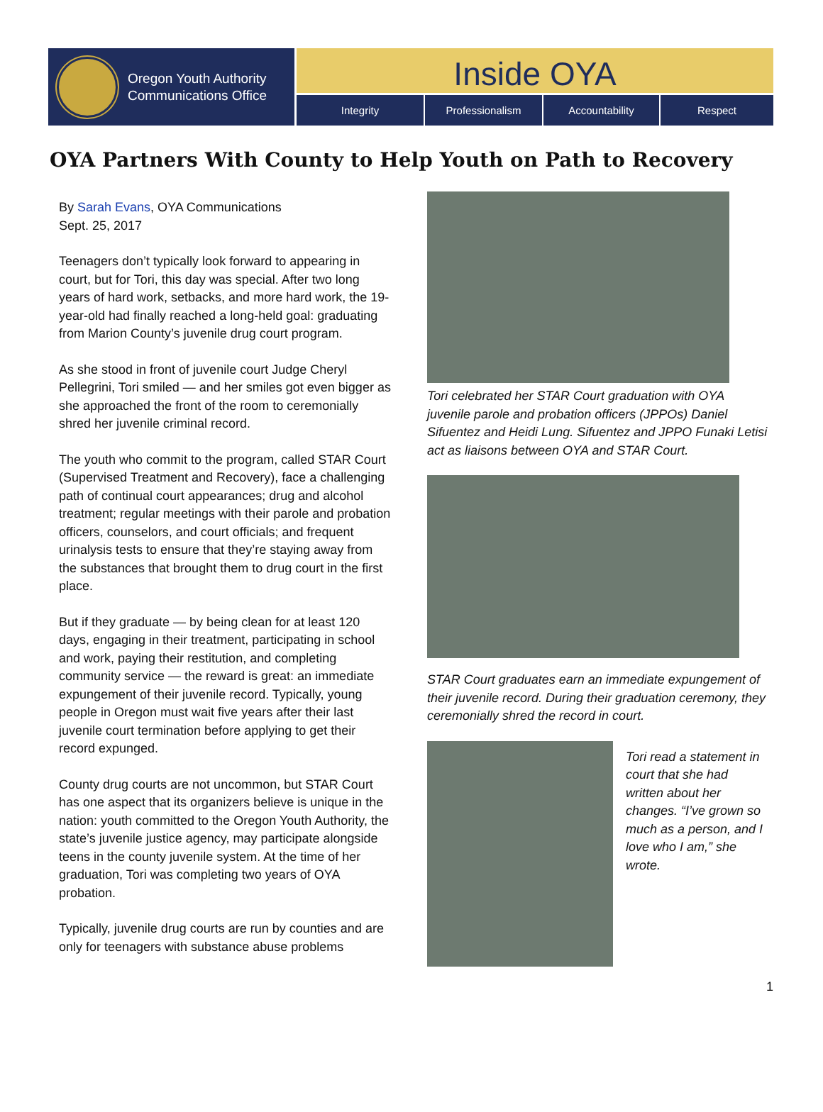Oregon Youth Authority
Communications Office
Inside OYA
Integrity Professionalism Accountability Respect
OYA Partners With County to Help Youth on Path to Recovery
By Sarah Evans, OYA Communications
Sept. 25, 2017
Teenagers don’t typically look forward to appearing in court, but for Tori, this day was special. After two long years of hard work, setbacks, and more hard work, the 19-year-old had finally reached a long-held goal: graduating from Marion County’s juvenile drug court program.
As she stood in front of juvenile court Judge Cheryl Pellegrini, Tori smiled — and her smiles got even bigger as she approached the front of the room to ceremonially shred her juvenile criminal record.
The youth who commit to the program, called STAR Court (Supervised Treatment and Recovery), face a challenging path of continual court appearances; drug and alcohol treatment; regular meetings with their parole and probation officers, counselors, and court officials; and frequent urinalysis tests to ensure that they’re staying away from the substances that brought them to drug court in the first place.
But if they graduate — by being clean for at least 120 days, engaging in their treatment, participating in school and work, paying their restitution, and completing community service — the reward is great: an immediate expungement of their juvenile record. Typically, young people in Oregon must wait five years after their last juvenile court termination before applying to get their record expunged.
County drug courts are not uncommon, but STAR Court has one aspect that its organizers believe is unique in the nation: youth committed to the Oregon Youth Authority, the state’s juvenile justice agency, may participate alongside teens in the county juvenile system. At the time of her graduation, Tori was completing two years of OYA probation.
Typically, juvenile drug courts are run by counties and are only for teenagers with substance abuse problems
Tori celebrated her STAR Court graduation with OYA juvenile parole and probation officers (JPPOs) Daniel Sifuentez and Heidi Lung. Sifuentez and JPPO Funaki Letisi act as liaisons between OYA and STAR Court.
STAR Court graduates earn an immediate expungement of their juvenile record. During their graduation ceremony, they ceremonially shred the record in court.
Tori read a statement in court that she had written about her changes. “I’ve grown so much as a person, and I love who I am,” she wrote.
1